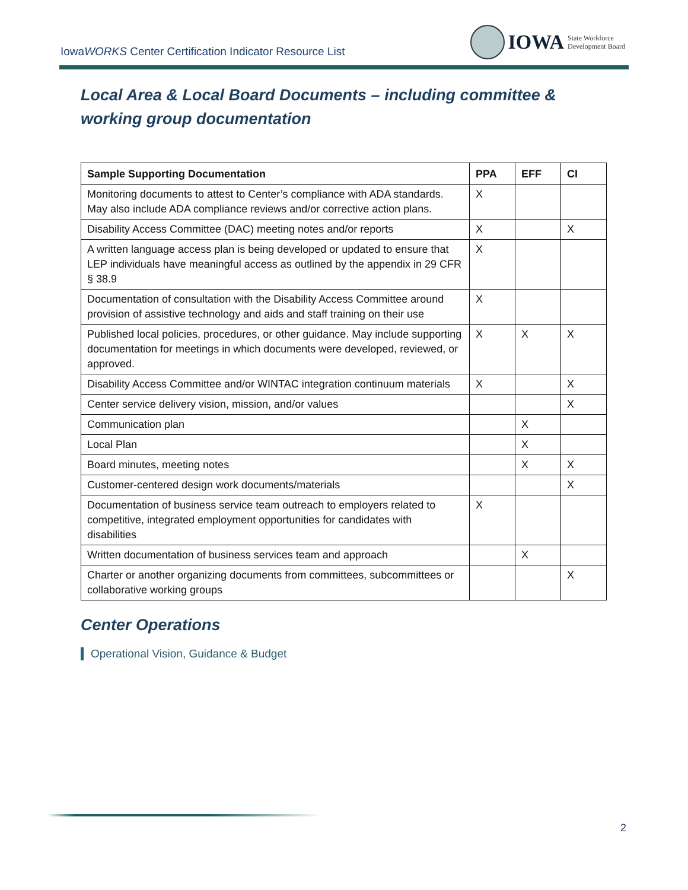IowaWORKS Center Certification Indicator Resource List
IOWA State Workforce
Development Board
Local Area & Local Board Documents – including committee & working group documentation
| Sample Supporting Documentation | PPA | EFF | CI |
| --- | --- | --- | --- |
| Monitoring documents to attest to Center’s compliance with ADA standards. May also include ADA compliance reviews and/or corrective action plans. | X | | |
| Disability Access Committee (DAC) meeting notes and/or reports | X | | X |
| A written language access plan is being developed or updated to ensure that LEP individuals have meaningful access as outlined by the appendix in 29 CFR § 38.9 | X | | |
| Documentation of consultation with the Disability Access Committee around provision of assistive technology and aids and staff training on their use | X | | |
| Published local policies, procedures, or other guidance. May include supporting documentation for meetings in which documents were developed, reviewed, or approved. | X | X | X |
| Disability Access Committee and/or WINTAC integration continuum materials | X | | X |
| Center service delivery vision, mission, and/or values | | | X |
| Communication plan | | X | |
| Local Plan | | X | |
| Board minutes, meeting notes | | X | X |
| Customer-centered design work documents/materials | | | X |
| Documentation of business service team outreach to employers related to competitive, integrated employment opportunities for candidates with disabilities | X | | |
| Written documentation of business services team and approach | | X | |
| Charter or another organizing documents from committees, subcommittees or collaborative working groups | | | X |
Center Operations
Operational Vision, Guidance & Budget
2